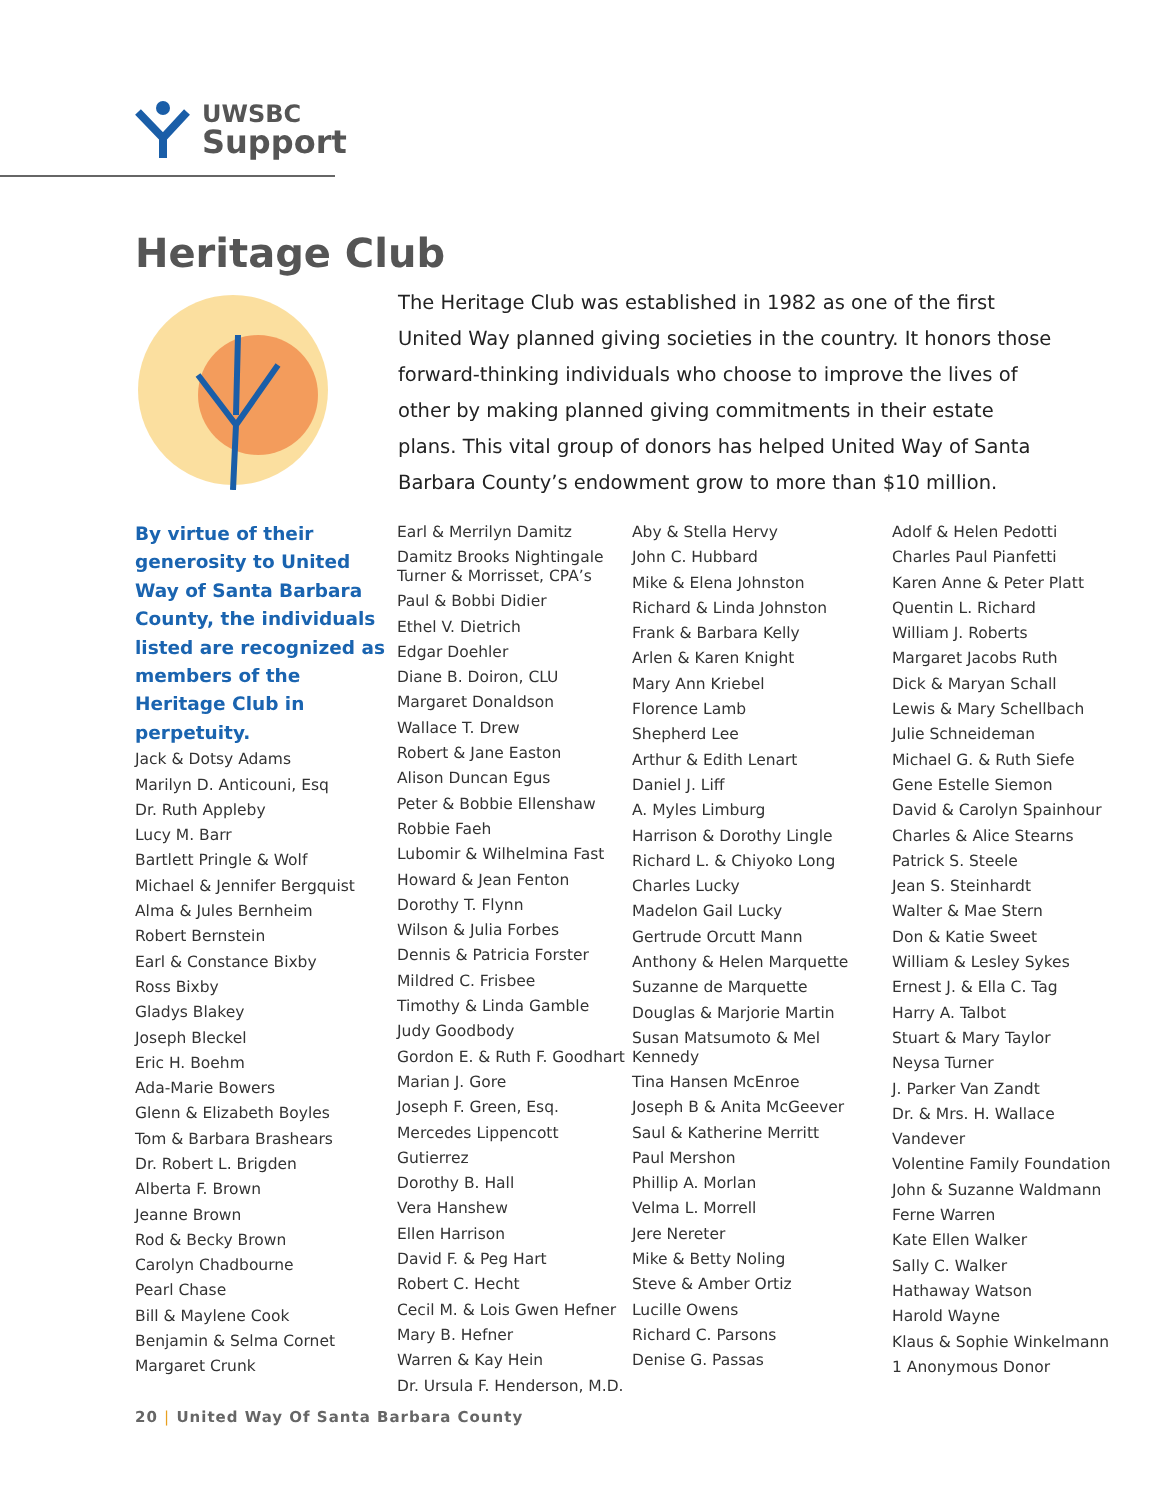UWSBC
Support
Heritage Club
The Heritage Club was established in 1982 as one of the first United Way planned giving societies in the country. It honors those forward-thinking individuals who choose to improve the lives of other by making planned giving commitments in their estate plans. This vital group of donors has helped United Way of Santa Barbara County’s endowment grow to more than $10 million.
By virtue of their generosity to United Way of Santa Barbara County, the individuals listed are recognized as members of the Heritage Club in perpetuity.
Jack & Dotsy Adams
Marilyn D. Anticouni, Esq
Dr. Ruth Appleby
Lucy M. Barr
Bartlett Pringle & Wolf
Michael & Jennifer Bergquist
Alma & Jules Bernheim
Robert Bernstein
Earl & Constance Bixby
Ross Bixby
Gladys Blakey
Joseph Bleckel
Eric H. Boehm
Ada-Marie Bowers
Glenn & Elizabeth Boyles
Tom & Barbara Brashears
Dr. Robert L. Brigden
Alberta F. Brown
Jeanne Brown
Rod & Becky Brown
Carolyn Chadbourne
Pearl Chase
Bill & Maylene Cook
Benjamin & Selma Cornet
Margaret Crunk
Earl & Merrilyn Damitz
Damitz Brooks Nightingale Turner & Morrisset, CPA’s
Paul & Bobbi Didier
Ethel V. Dietrich
Edgar Doehler
Diane B. Doiron, CLU
Margaret Donaldson
Wallace T. Drew
Robert & Jane Easton
Alison Duncan Egus
Peter & Bobbie Ellenshaw
Robbie Faeh
Lubomir & Wilhelmina Fast
Howard & Jean Fenton
Dorothy T. Flynn
Wilson & Julia Forbes
Dennis & Patricia Forster
Mildred C. Frisbee
Timothy & Linda Gamble
Judy Goodbody
Gordon E. & Ruth F. Goodhart
Marian J. Gore
Joseph F. Green, Esq.
Mercedes Lippencott Gutierrez
Dorothy B. Hall
Vera Hanshew
Ellen Harrison
David F. & Peg Hart
Robert C. Hecht
Cecil M. & Lois Gwen Hefner
Mary B. Hefner
Warren & Kay Hein
Dr. Ursula F. Henderson, M.D.
Aby & Stella Hervy
John C. Hubbard
Mike & Elena Johnston
Richard & Linda Johnston
Frank & Barbara Kelly
Arlen & Karen Knight
Mary Ann Kriebel
Florence Lamb
Shepherd Lee
Arthur & Edith Lenart
Daniel J. Liff
A. Myles Limburg
Harrison & Dorothy Lingle
Richard L. & Chiyoko Long
Charles Lucky
Madelon Gail Lucky
Gertrude Orcutt Mann
Anthony & Helen Marquette
Suzanne de Marquette
Douglas & Marjorie Martin
Susan Matsumoto & Mel Kennedy
Tina Hansen McEnroe
Joseph B & Anita McGeever
Saul & Katherine Merritt
Paul Mershon
Phillip A. Morlan
Velma L. Morrell
Jere Nereter
Mike & Betty Noling
Steve & Amber Ortiz
Lucille Owens
Richard C. Parsons
Denise G. Passas
Adolf & Helen Pedotti
Charles Paul Pianfetti
Karen Anne & Peter Platt
Quentin L. Richard
William J. Roberts
Margaret Jacobs Ruth
Dick & Maryan Schall
Lewis & Mary Schellbach
Julie Schneideman
Michael G. & Ruth Siefe
Gene Estelle Siemon
David & Carolyn Spainhour
Charles & Alice Stearns
Patrick S. Steele
Jean S. Steinhardt
Walter & Mae Stern
Don & Katie Sweet
William & Lesley Sykes
Ernest J. & Ella C. Tag
Harry A. Talbot
Stuart & Mary Taylor
Neysa Turner
J. Parker Van Zandt
Dr. & Mrs. H. Wallace Vandever
Volentine Family Foundation
John & Suzanne Waldmann
Ferne Warren
Kate Ellen Walker
Sally C. Walker
Hathaway Watson
Harold Wayne
Klaus & Sophie Winkelmann
1 Anonymous Donor
20 | United Way Of Santa Barbara County